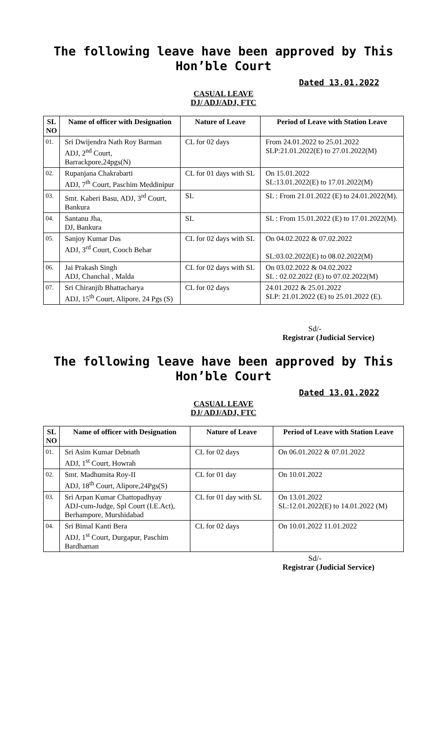The following leave have been approved by This Hon’ble Court
Dated 13.01.2022
CASUAL LEAVE
DJ/ ADJ/ADJ, FTC
| SL NO | Name of officer with Designation | Nature of Leave | Period of Leave with Station Leave |
| --- | --- | --- | --- |
| 01. | Sri Dwijendra Nath Roy Barman ADJ, 2<sup>nd</sup> Court, Barrackpore,24pgs(N) | CL for 02 days | From 24.01.2022 to 25.01.2022 SLP:21.01.2022(E) to 27.01.2022(M) |
| 02. | Rupanjana Chakrabarti ADJ, 7<sup>th</sup> Court, Paschim Meddinipur | CL for 01 days with SL | On 15.01.2022 SL:13.01.2022(E) to 17.01.2022(M) |
| 03. | Smt. Kaberi Basu, ADJ, 3<sup>rd</sup> Court, Bankura | SL | SL : From 21.01.2022 (E) to 24.01.2022(M). |
| 04. | Santanu Jha, DJ, Bankura | SL | SL : From 15.01.2022 (E) to 17.01.2022(M). |
| 05. | Sanjoy Kumar Das ADJ, 3<sup>rd</sup> Court, Cooch Behar | CL for 02 days with SL | On 04.02.2022 & 07.02.2022 SL:03.02.2022(E) to 08.02.2022(M) |
| 06. | Jai Prakash Singh ADJ, Chanchal , Malda | CL for 02 days with SL | On 03.02.2022 & 04.02.2022 SL : 02.02.2022 (E) to 07.02.2022(M) |
| 07. | Sri Chiranjib Bhattacharya ADJ, 15<sup>th</sup> Court, Alipore, 24 Pgs (S) | CL for 02 days | 24.01.2022 & 25.01.2022 SLP: 21.01.2022 (E) to 25.01.2022 (E). |
Sd/-
Registrar (Judicial Service)
The following leave have been approved by This Hon’ble Court
Dated 13.01.2022
CASUAL LEAVE
DJ/ ADJ/ADJ, FTC
| SL NO | Name of officer with Designation | Nature of Leave | Period of Leave with Station Leave |
| --- | --- | --- | --- |
| 01. | Sri Asim Kumar Debnath ADJ, 1<sup>st</sup> Court, Howrah | CL for 02 days | On 06.01.2022 & 07.01.2022 |
| 02. | Smt. Madhumita Roy-II ADJ, 18<sup>th</sup> Court, Alipore,24Pgs(S) | CL for 01 day | On 10.01.2022 |
| 03. | Sri Arpan Kumar Chattopadhyay ADJ-cum-Judge, Spl Court (I.E.Act), Berhampore, Murshidabad | CL for 01 day with SL | On 13.01.2022 SL:12.01.2022(E) to 14.01.2022 (M) |
| 04. | Sri Bimal Kanti Bera ADJ, 1<sup>st</sup> Court, Durgapur, Paschim Bardhaman | CL for 02 days | On 10.01.2022 11.01.2022 |
Sd/-
Registrar (Judicial Service)